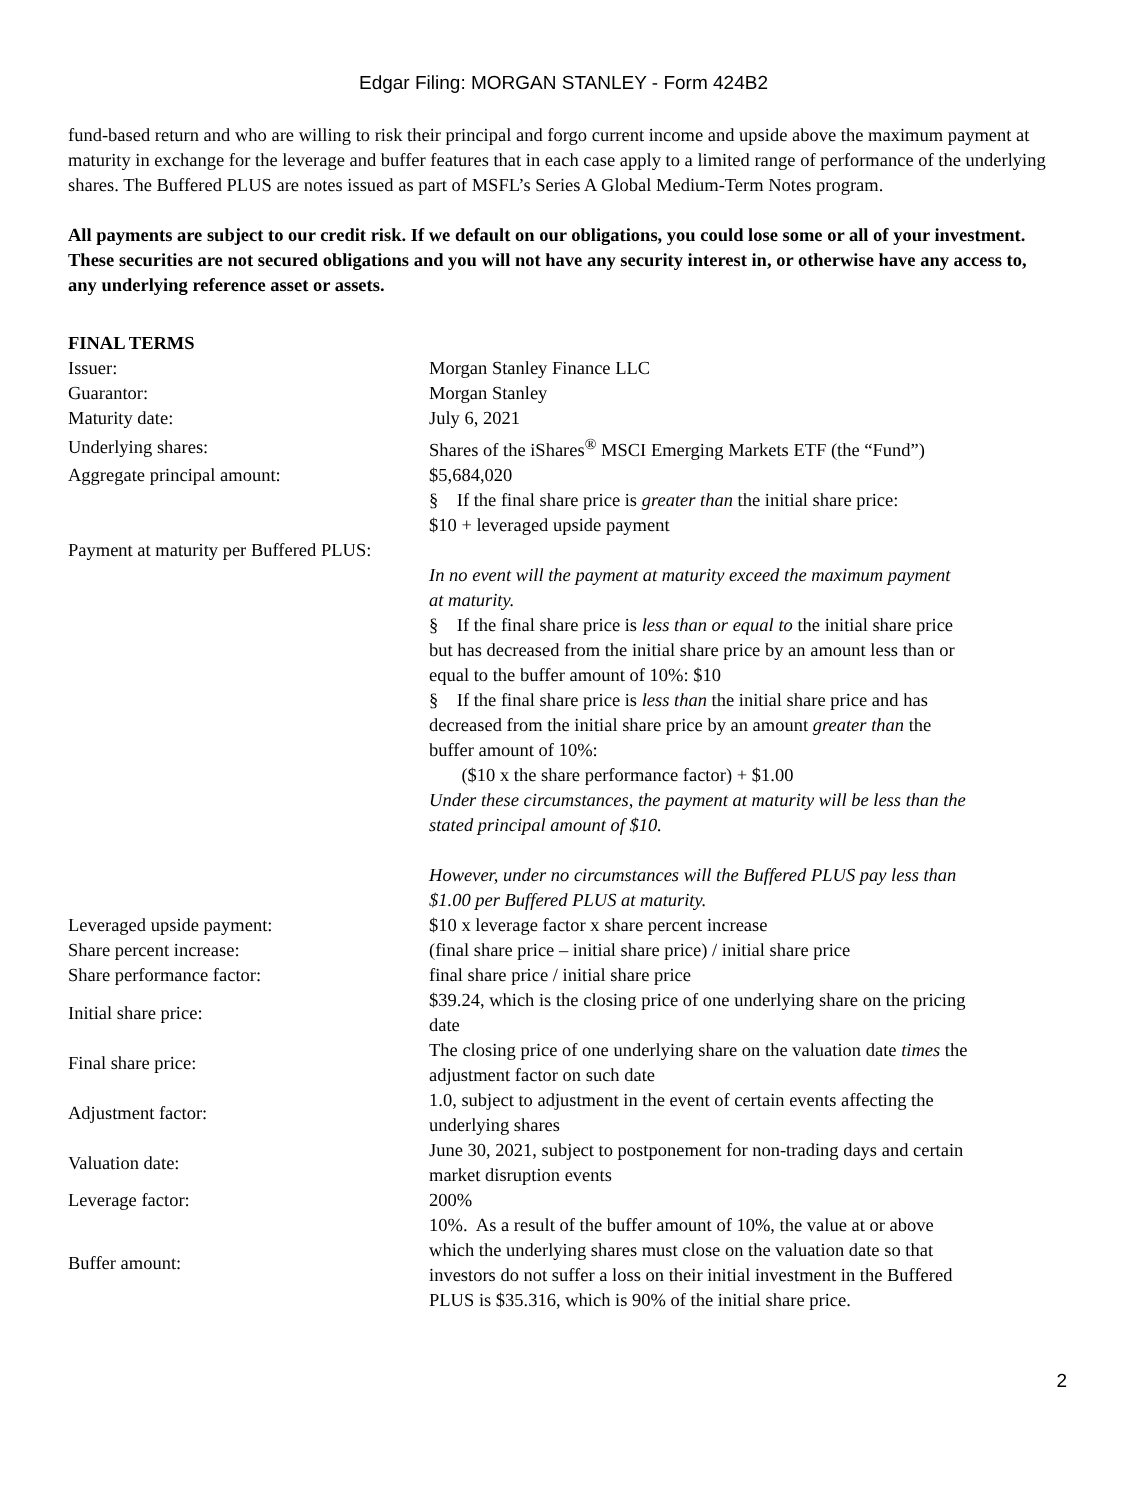Edgar Filing: MORGAN STANLEY - Form 424B2
fund-based return and who are willing to risk their principal and forgo current income and upside above the maximum payment at maturity in exchange for the leverage and buffer features that in each case apply to a limited range of performance of the underlying shares. The Buffered PLUS are notes issued as part of MSFL’s Series A Global Medium-Term Notes program.
All payments are subject to our credit risk. If we default on our obligations, you could lose some or all of your investment. These securities are not secured obligations and you will not have any security interest in, or otherwise have any access to, any underlying reference asset or assets.
FINAL TERMS
| Issuer: | Morgan Stanley Finance LLC |
| Guarantor: | Morgan Stanley |
| Maturity date: | July 6, 2021 |
| Underlying shares: | Shares of the iShares<sup>®</sup> MSCI Emerging Markets ETF (the “Fund”) |
| Aggregate principal amount: | $5,684,020 |
| Payment at maturity per Buffered PLUS: | § If the final share price is greater than the initial share price: $10 + leveraged upside payment In no event will the payment at maturity exceed the maximum payment at maturity. |
| | § If the final share price is less than or equal to the initial share price but has decreased from the initial share price by an amount less than or equal to the buffer amount of 10%: $10 § If the final share price is less than the initial share price and has decreased from the initial share price by an amount greater than the buffer amount of 10%: ($10 x the share performance factor) + $1.00 Under these circumstances, the payment at maturity will be less than the stated principal amount of $10. However, under no circumstances will the Buffered PLUS pay less than $1.00 per Buffered PLUS at maturity. |
| Leveraged upside payment: | $10 x leverage factor x share percent increase |
| Share percent increase: | (final share price – initial share price) / initial share price |
| Share performance factor: | final share price / initial share price |
| Initial share price: | $39.24, which is the closing price of one underlying share on the pricing date |
| Final share price: | The closing price of one underlying share on the valuation date times the adjustment factor on such date |
| Adjustment factor: | 1.0, subject to adjustment in the event of certain events affecting the underlying shares |
| Valuation date: | June 30, 2021, subject to postponement for non-trading days and certain market disruption events |
| Leverage factor: | 200% |
| Buffer amount: | 10%. As a result of the buffer amount of 10%, the value at or above which the underlying shares must close on the valuation date so that investors do not suffer a loss on their initial investment in the Buffered PLUS is $35.316, which is 90% of the initial share price. |
2